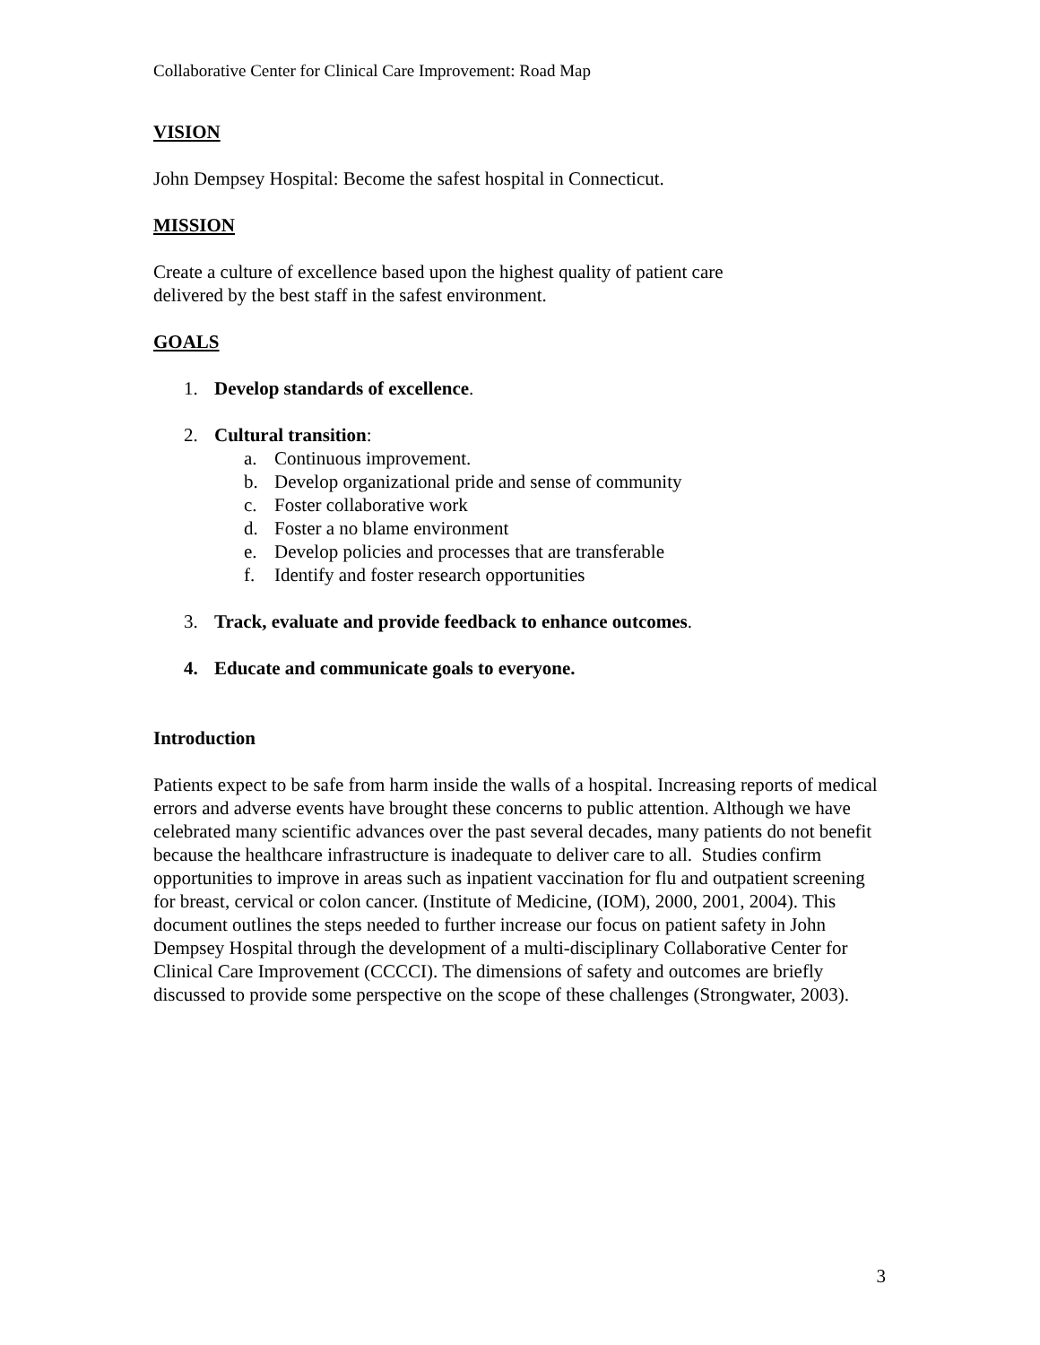Collaborative Center for Clinical Care Improvement: Road Map
VISION
John Dempsey Hospital: Become the safest hospital in Connecticut.
MISSION
Create a culture of excellence based upon the highest quality of patient care
delivered by the best staff in the safest environment.
GOALS
1. Develop standards of excellence.
2. Cultural transition:
a. Continuous improvement.
b. Develop organizational pride and sense of community
c. Foster collaborative work
d. Foster a no blame environment
e. Develop policies and processes that are transferable
f. Identify and foster research opportunities
3. Track, evaluate and provide feedback to enhance outcomes.
4. Educate and communicate goals to everyone.
Introduction
Patients expect to be safe from harm inside the walls of a hospital. Increasing reports of medical errors and adverse events have brought these concerns to public attention. Although we have celebrated many scientific advances over the past several decades, many patients do not benefit because the healthcare infrastructure is inadequate to deliver care to all. Studies confirm opportunities to improve in areas such as inpatient vaccination for flu and outpatient screening for breast, cervical or colon cancer. (Institute of Medicine, (IOM), 2000, 2001, 2004). This document outlines the steps needed to further increase our focus on patient safety in John Dempsey Hospital through the development of a multi-disciplinary Collaborative Center for Clinical Care Improvement (CCCCI). The dimensions of safety and outcomes are briefly discussed to provide some perspective on the scope of these challenges (Strongwater, 2003).
3